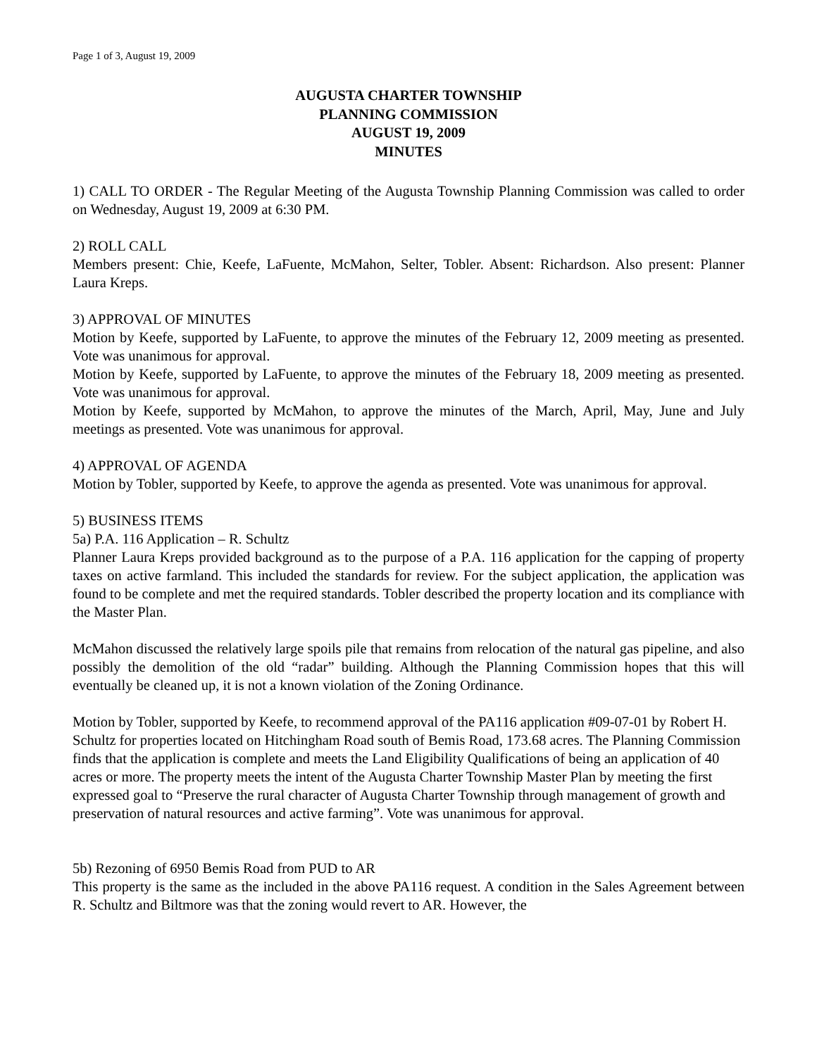Page 1 of 3, August 19, 2009
AUGUSTA CHARTER TOWNSHIP
PLANNING COMMISSION
AUGUST 19, 2009
MINUTES
1) CALL TO ORDER - The Regular Meeting of the Augusta Township Planning Commission was called to order on Wednesday, August 19, 2009 at 6:30 PM.
2) ROLL CALL
Members present: Chie, Keefe, LaFuente, McMahon, Selter, Tobler. Absent: Richardson. Also present: Planner Laura Kreps.
3) APPROVAL OF MINUTES
Motion by Keefe, supported by LaFuente, to approve the minutes of the February 12, 2009 meeting as presented. Vote was unanimous for approval.
Motion by Keefe, supported by LaFuente, to approve the minutes of the February 18, 2009 meeting as presented. Vote was unanimous for approval.
Motion by Keefe, supported by McMahon, to approve the minutes of the March, April, May, June and July meetings as presented. Vote was unanimous for approval.
4) APPROVAL OF AGENDA
Motion by Tobler, supported by Keefe, to approve the agenda as presented. Vote was unanimous for approval.
5) BUSINESS ITEMS
5a) P.A. 116 Application – R. Schultz
Planner Laura Kreps provided background as to the purpose of a P.A. 116 application for the capping of property taxes on active farmland. This included the standards for review. For the subject application, the application was found to be complete and met the required standards. Tobler described the property location and its compliance with the Master Plan.
McMahon discussed the relatively large spoils pile that remains from relocation of the natural gas pipeline, and also possibly the demolition of the old “radar” building. Although the Planning Commission hopes that this will eventually be cleaned up, it is not a known violation of the Zoning Ordinance.
Motion by Tobler, supported by Keefe, to recommend approval of the PA116 application #09-07-01 by Robert H. Schultz for properties located on Hitchingham Road south of Bemis Road, 173.68 acres. The Planning Commission finds that the application is complete and meets the Land Eligibility Qualifications of being an application of 40 acres or more. The property meets the intent of the Augusta Charter Township Master Plan by meeting the first expressed goal to “Preserve the rural character of Augusta Charter Township through management of growth and preservation of natural resources and active farming”. Vote was unanimous for approval.
5b) Rezoning of 6950 Bemis Road from PUD to AR
This property is the same as the included in the above PA116 request. A condition in the Sales Agreement between R. Schultz and Biltmore was that the zoning would revert to AR. However, the